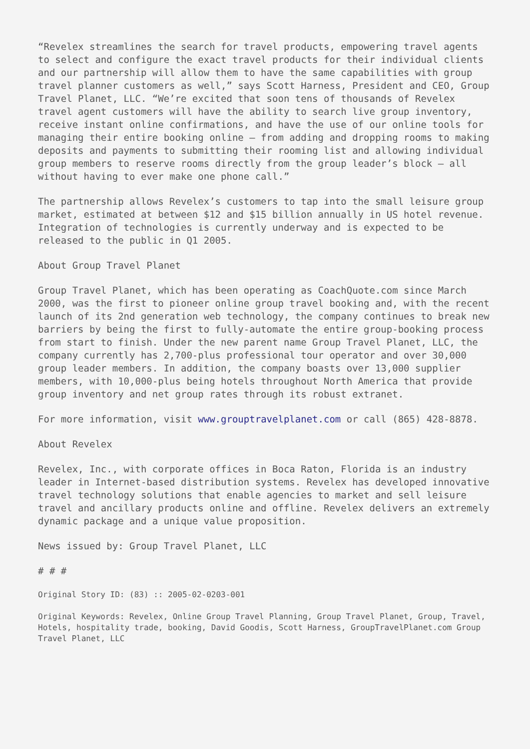“Revelex streamlines the search for travel products, empowering travel agents to select and configure the exact travel products for their individual clients and our partnership will allow them to have the same capabilities with group travel planner customers as well,” says Scott Harness, President and CEO, Group Travel Planet, LLC. “We’re excited that soon tens of thousands of Revelex travel agent customers will have the ability to search live group inventory, receive instant online confirmations, and have the use of our online tools for managing their entire booking online – from adding and dropping rooms to making deposits and payments to submitting their rooming list and allowing individual group members to reserve rooms directly from the group leader’s block – all without having to ever make one phone call.”
The partnership allows Revelex’s customers to tap into the small leisure group market, estimated at between $12 and $15 billion annually in US hotel revenue. Integration of technologies is currently underway and is expected to be released to the public in Q1 2005.
About Group Travel Planet
Group Travel Planet, which has been operating as CoachQuote.com since March 2000, was the first to pioneer online group travel booking and, with the recent launch of its 2nd generation web technology, the company continues to break new barriers by being the first to fully-automate the entire group-booking process from start to finish. Under the new parent name Group Travel Planet, LLC, the company currently has 2,700-plus professional tour operator and over 30,000 group leader members. In addition, the company boasts over 13,000 supplier members, with 10,000-plus being hotels throughout North America that provide group inventory and net group rates through its robust extranet.
For more information, visit www.grouptravelplanet.com or call (865) 428-8878.
About Revelex
Revelex, Inc., with corporate offices in Boca Raton, Florida is an industry leader in Internet-based distribution systems. Revelex has developed innovative travel technology solutions that enable agencies to market and sell leisure travel and ancillary products online and offline. Revelex delivers an extremely dynamic package and a unique value proposition.
News issued by: Group Travel Planet, LLC
# # #
Original Story ID: (83) :: 2005-02-0203-001
Original Keywords: Revelex, Online Group Travel Planning, Group Travel Planet, Group, Travel, Hotels, hospitality trade, booking, David Goodis, Scott Harness, GroupTravelPlanet.com Group Travel Planet, LLC